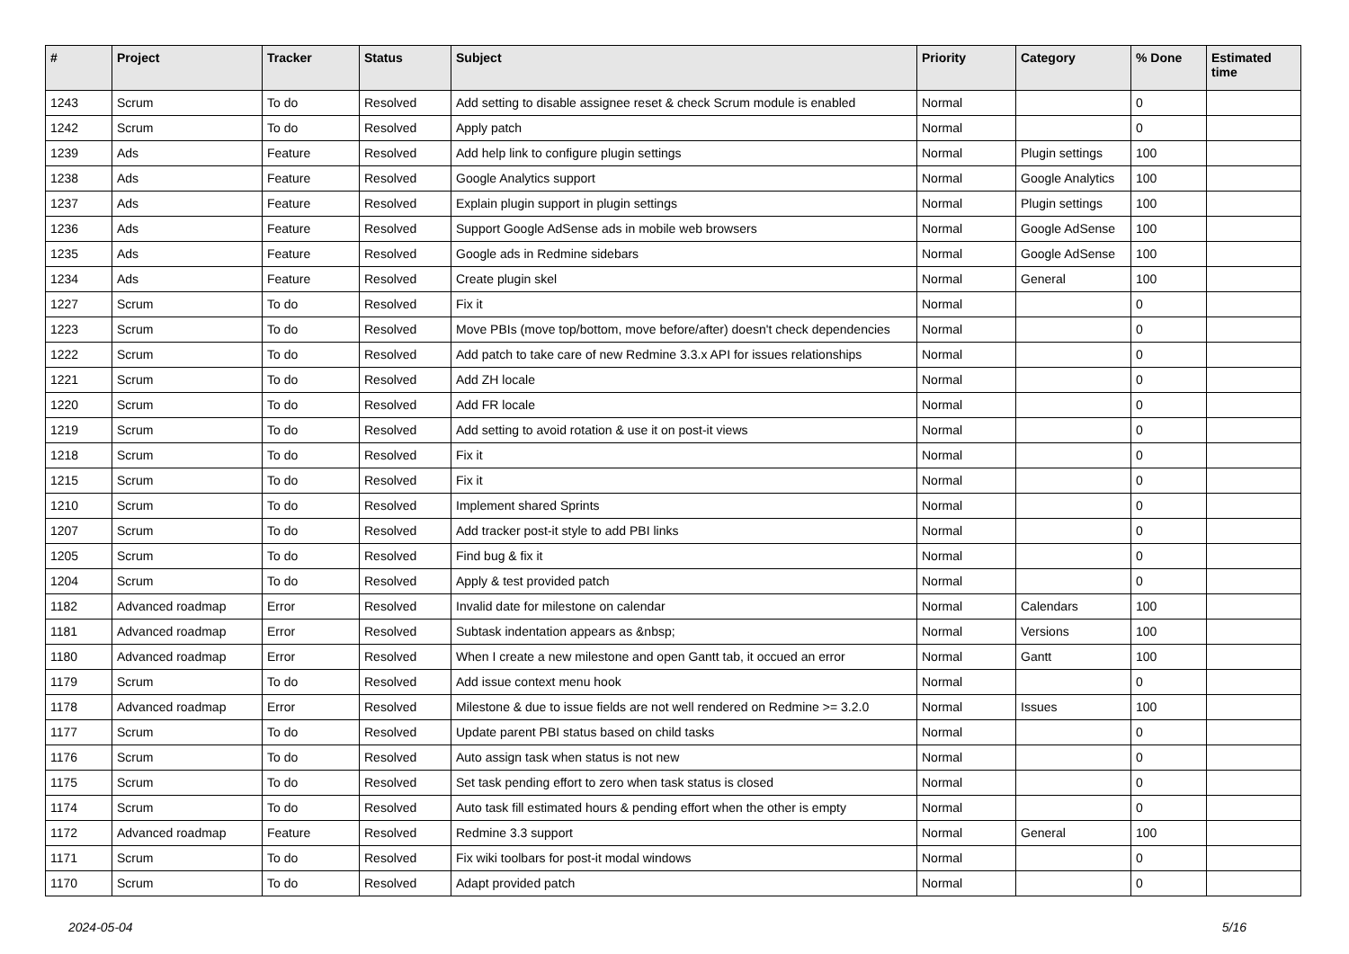| # | Project | Tracker | Status | Subject | Priority | Category | % Done | Estimated time |
| --- | --- | --- | --- | --- | --- | --- | --- | --- |
| 1243 | Scrum | To do | Resolved | Add setting to disable assignee reset & check Scrum module is enabled | Normal | | 0 | |
| 1242 | Scrum | To do | Resolved | Apply patch | Normal | | 0 | |
| 1239 | Ads | Feature | Resolved | Add help link to configure plugin settings | Normal | Plugin settings | 100 | |
| 1238 | Ads | Feature | Resolved | Google Analytics support | Normal | Google Analytics | 100 | |
| 1237 | Ads | Feature | Resolved | Explain plugin support in plugin settings | Normal | Plugin settings | 100 | |
| 1236 | Ads | Feature | Resolved | Support Google AdSense ads in mobile web browsers | Normal | Google AdSense | 100 | |
| 1235 | Ads | Feature | Resolved | Google ads in Redmine sidebars | Normal | Google AdSense | 100 | |
| 1234 | Ads | Feature | Resolved | Create plugin skel | Normal | General | 100 | |
| 1227 | Scrum | To do | Resolved | Fix it | Normal | | 0 | |
| 1223 | Scrum | To do | Resolved | Move PBIs (move top/bottom, move before/after) doesn't check dependencies | Normal | | 0 | |
| 1222 | Scrum | To do | Resolved | Add patch to take care of new Redmine 3.3.x API for issues relationships | Normal | | 0 | |
| 1221 | Scrum | To do | Resolved | Add ZH locale | Normal | | 0 | |
| 1220 | Scrum | To do | Resolved | Add FR locale | Normal | | 0 | |
| 1219 | Scrum | To do | Resolved | Add setting to avoid rotation & use it on post-it views | Normal | | 0 | |
| 1218 | Scrum | To do | Resolved | Fix it | Normal | | 0 | |
| 1215 | Scrum | To do | Resolved | Fix it | Normal | | 0 | |
| 1210 | Scrum | To do | Resolved | Implement shared Sprints | Normal | | 0 | |
| 1207 | Scrum | To do | Resolved | Add tracker post-it style to add PBI links | Normal | | 0 | |
| 1205 | Scrum | To do | Resolved | Find bug & fix it | Normal | | 0 | |
| 1204 | Scrum | To do | Resolved | Apply & test provided patch | Normal | | 0 | |
| 1182 | Advanced roadmap | Error | Resolved | Invalid date for milestone on calendar | Normal | Calendars | 100 | |
| 1181 | Advanced roadmap | Error | Resolved | Subtask indentation appears as &nbsp; | Normal | Versions | 100 | |
| 1180 | Advanced roadmap | Error | Resolved | When I create a new milestone and open Gantt tab, it occued an error | Normal | Gantt | 100 | |
| 1179 | Scrum | To do | Resolved | Add issue context menu hook | Normal | | 0 | |
| 1178 | Advanced roadmap | Error | Resolved | Milestone & due to issue fields are not well rendered on Redmine >= 3.2.0 | Normal | Issues | 100 | |
| 1177 | Scrum | To do | Resolved | Update parent PBI status based on child tasks | Normal | | 0 | |
| 1176 | Scrum | To do | Resolved | Auto assign task when status is not new | Normal | | 0 | |
| 1175 | Scrum | To do | Resolved | Set task pending effort to zero when task status is closed | Normal | | 0 | |
| 1174 | Scrum | To do | Resolved | Auto task fill estimated hours & pending effort when the other is empty | Normal | | 0 | |
| 1172 | Advanced roadmap | Feature | Resolved | Redmine 3.3 support | Normal | General | 100 | |
| 1171 | Scrum | To do | Resolved | Fix wiki toolbars for post-it modal windows | Normal | | 0 | |
| 1170 | Scrum | To do | Resolved | Adapt provided patch | Normal | | 0 | |
2024-05-04 5/16